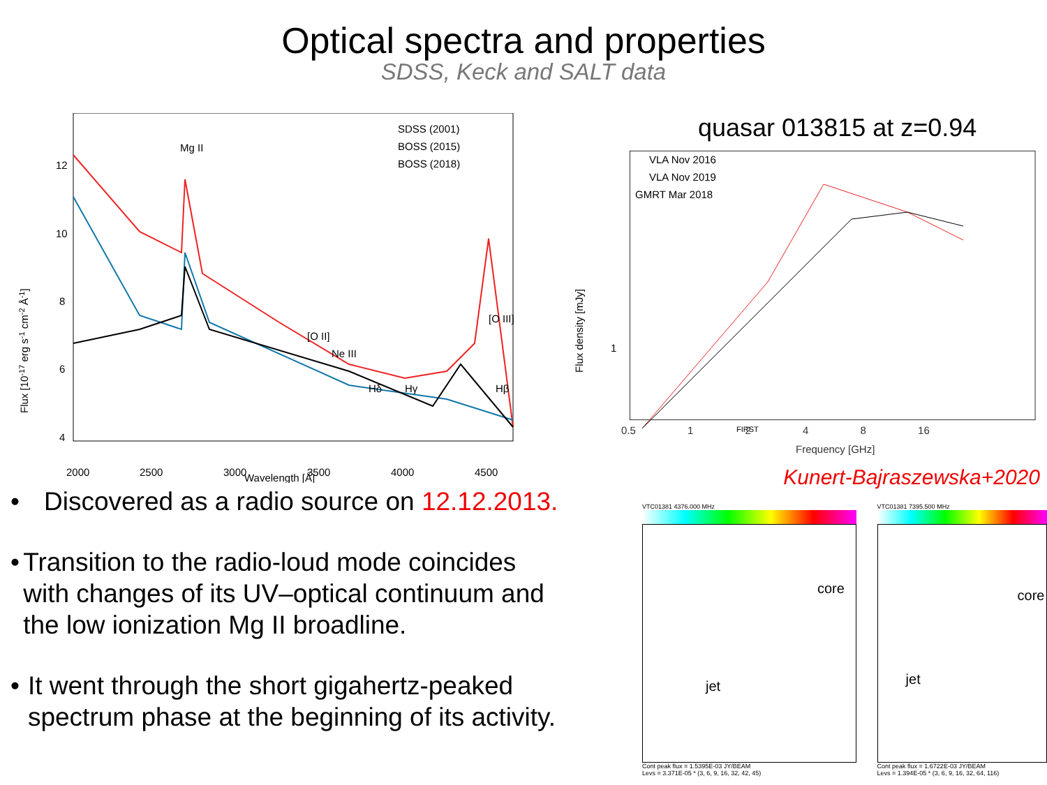Optical spectra and properties
SDSS, Keck and SALT data
SDSS (2001)
BOSS (2015)
BOSS (2018)
Mg II
[O II]
Ne III
Hδ
Hγ
Hβ
[O III]
12
10
8
6
4
2000
2500
3000
3500
4000
4500
Wavelength [Å]
Flux [10-17 erg s-1 cm-2 Å-1]
• Discovered as a radio source on 12.12.2013.
• Transition to the radio-loud mode coincides with changes of its UV–optical continuum and the low ionization Mg II broadline.
• It went through the short gigahertz-peaked spectrum phase at the beginning of its activity.
quasar 013815 at z=0.94
VLA Nov 2016
VLA Nov 2019
GMRT Mar 2018
FIRST
1
Flux density [mJy]
0.5 1 2 4 8 16
Frequency [GHz]
Kunert-Bajraszewska+2020
VTC01381 4376.000 MHz
core
jet
Cont peak flux = 1.5395E-03 JY/BEAM
Levs = 3.371E-05 * (3, 6, 9, 16, 32, 42, 45)
VTC01381 7395.500 MHz
core
jet
Cont peak flux = 1.6722E-03 JY/BEAM
Levs = 1.394E-05 * (3, 6, 9, 16, 32, 64, 116)